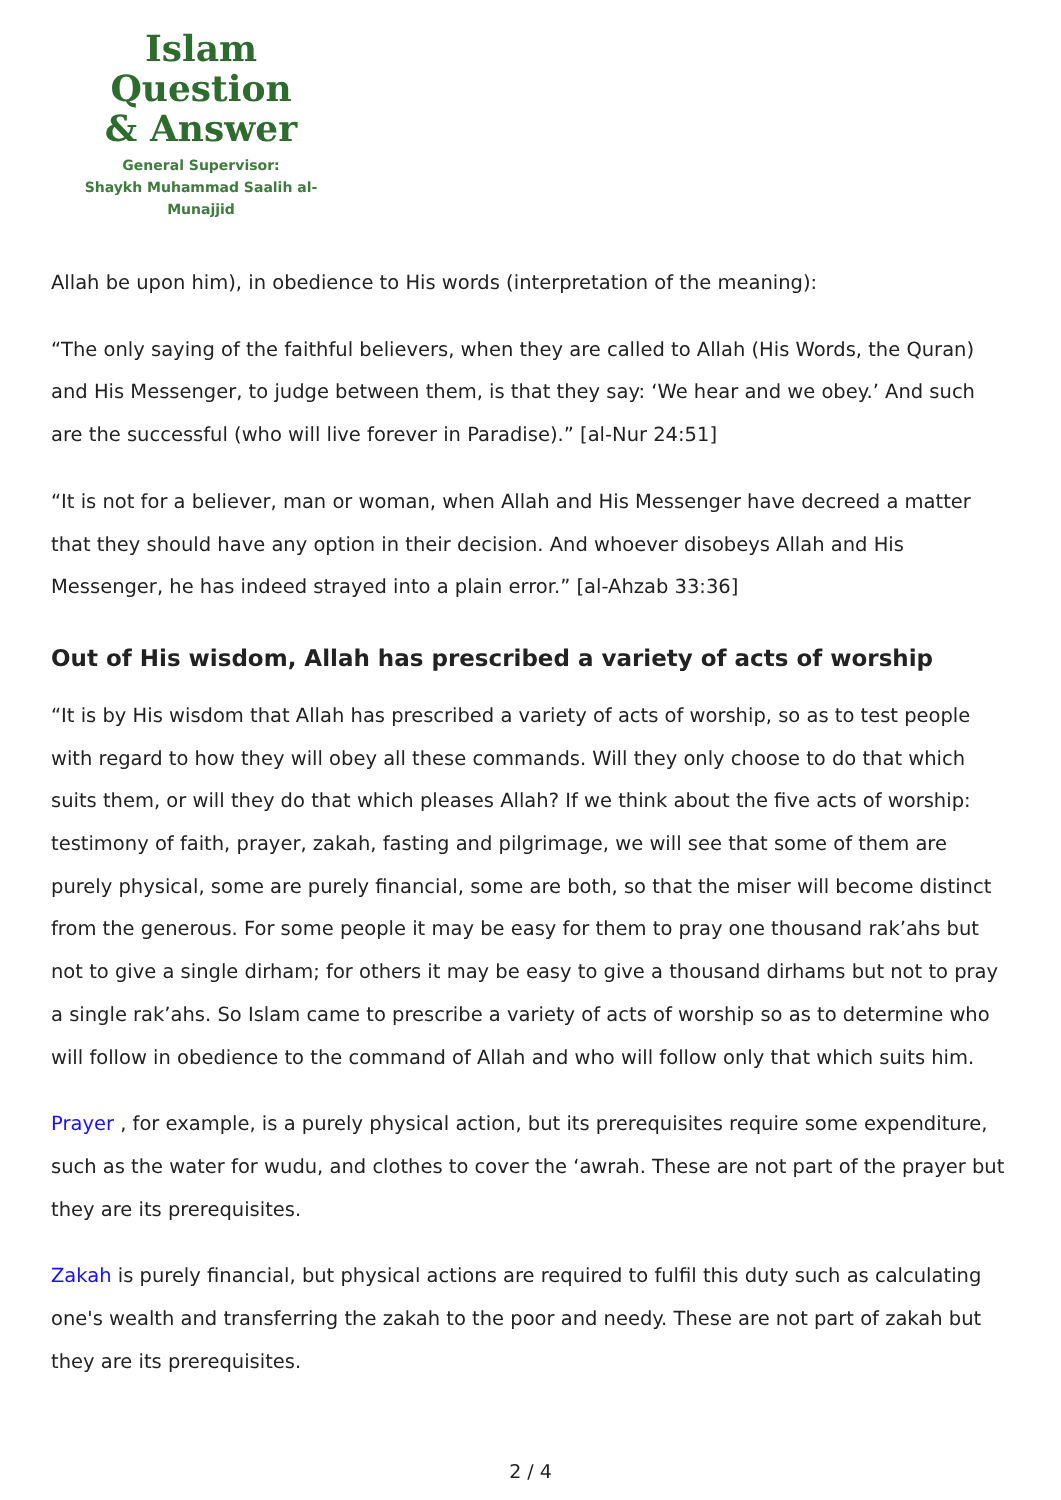Islam Question
& Answer
General Supervisor:
Shaykh Muhammad Saalih al-Munajjid
Allah be upon him), in obedience to His words (interpretation of the meaning):
“The only saying of the faithful believers, when they are called to Allah (His Words, the Quran) and His Messenger, to judge between them, is that they say: ‘We hear and we obey.’ And such are the successful (who will live forever in Paradise).” [al-Nur 24:51]
“It is not for a believer, man or woman, when Allah and His Messenger have decreed a matter that they should have any option in their decision. And whoever disobeys Allah and His Messenger, he has indeed strayed into a plain error.” [al-Ahzab 33:36]
Out of His wisdom, Allah has prescribed a variety of acts of worship
“It is by His wisdom that Allah has prescribed a variety of acts of worship, so as to test people with regard to how they will obey all these commands. Will they only choose to do that which suits them, or will they do that which pleases Allah? If we think about the five acts of worship: testimony of faith, prayer, zakah, fasting and pilgrimage, we will see that some of them are purely physical, some are purely financial, some are both, so that the miser will become distinct from the generous. For some people it may be easy for them to pray one thousand rak’ahs but not to give a single dirham; for others it may be easy to give a thousand dirhams but not to pray a single rak’ahs. So Islam came to prescribe a variety of acts of worship so as to determine who will follow in obedience to the command of Allah and who will follow only that which suits him.
Prayer , for example, is a purely physical action, but its prerequisites require some expenditure, such as the water for wudu, and clothes to cover the ‘awrah. These are not part of the prayer but they are its prerequisites.
Zakah is purely financial, but physical actions are required to fulfil this duty such as calculating one's wealth and transferring the zakah to the poor and needy. These are not part of zakah but they are its prerequisites.
2 / 4